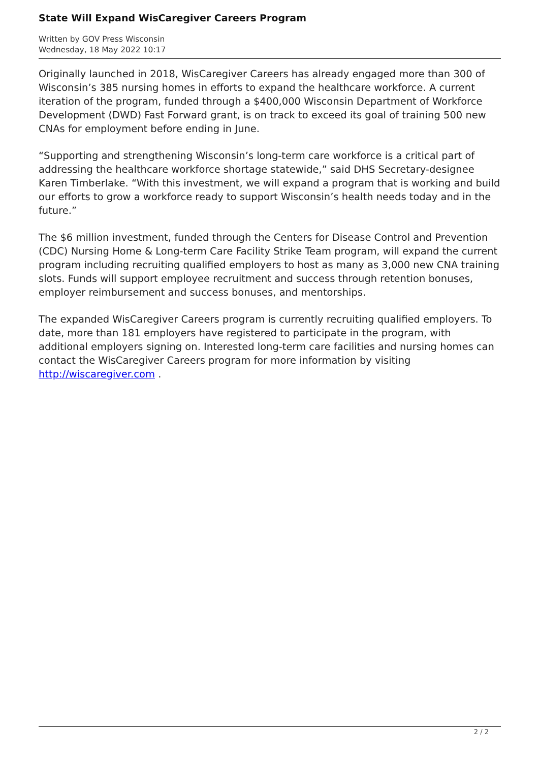State Will Expand WisCaregiver Careers Program
Written by GOV Press Wisconsin
Wednesday, 18 May 2022 10:17
Originally launched in 2018, WisCaregiver Careers has already engaged more than 300 of Wisconsin’s 385 nursing homes in efforts to expand the healthcare workforce. A current iteration of the program, funded through a $400,000 Wisconsin Department of Workforce Development (DWD) Fast Forward grant, is on track to exceed its goal of training 500 new CNAs for employment before ending in June.
“Supporting and strengthening Wisconsin’s long-term care workforce is a critical part of addressing the healthcare workforce shortage statewide,” said DHS Secretary-designee Karen Timberlake. “With this investment, we will expand a program that is working and build our efforts to grow a workforce ready to support Wisconsin’s health needs today and in the future.”
The $6 million investment, funded through the Centers for Disease Control and Prevention (CDC) Nursing Home & Long-term Care Facility Strike Team program, will expand the current program including recruiting qualified employers to host as many as 3,000 new CNA training slots. Funds will support employee recruitment and success through retention bonuses, employer reimbursement and success bonuses, and mentorships.
The expanded WisCaregiver Careers program is currently recruiting qualified employers. To date, more than 181 employers have registered to participate in the program, with additional employers signing on. Interested long-term care facilities and nursing homes can contact the WisCaregiver Careers program for more information by visiting http://wiscaregiver.com .
2 / 2